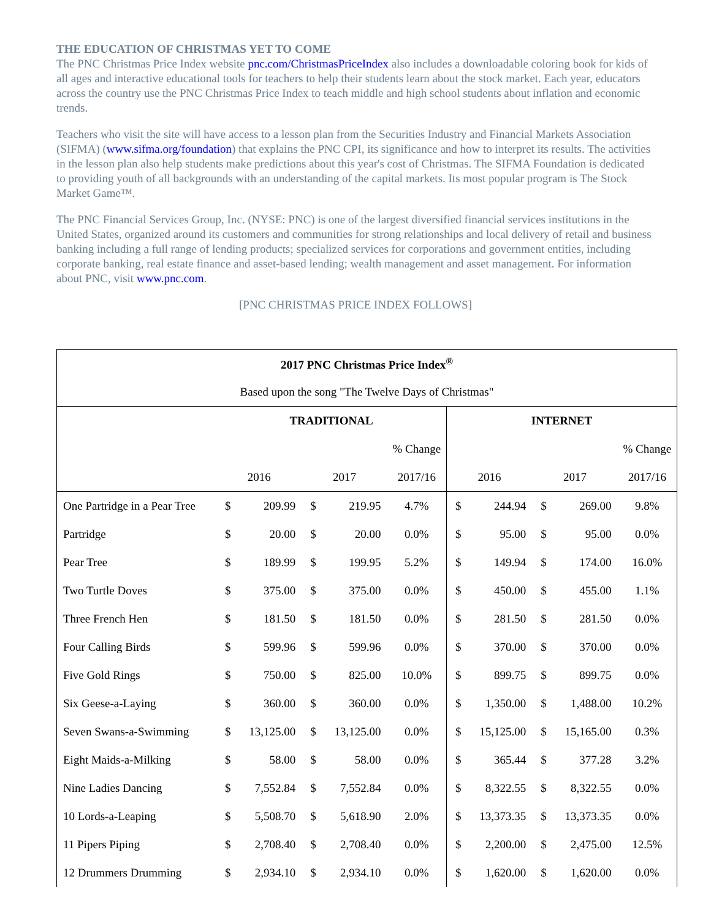THE EDUCATION OF CHRISTMAS YET TO COME
The PNC Christmas Price Index website pnc.com/ChristmasPriceIndex also includes a downloadable coloring book for kids of all ages and interactive educational tools for teachers to help their students learn about the stock market. Each year, educators across the country use the PNC Christmas Price Index to teach middle and high school students about inflation and economic trends.
Teachers who visit the site will have access to a lesson plan from the Securities Industry and Financial Markets Association (SIFMA) (www.sifma.org/foundation) that explains the PNC CPI, its significance and how to interpret its results. The activities in the lesson plan also help students make predictions about this year's cost of Christmas. The SIFMA Foundation is dedicated to providing youth of all backgrounds with an understanding of the capital markets. Its most popular program is The Stock Market Game™.
The PNC Financial Services Group, Inc. (NYSE: PNC) is one of the largest diversified financial services institutions in the United States, organized around its customers and communities for strong relationships and local delivery of retail and business banking including a full range of lending products; specialized services for corporations and government entities, including corporate banking, real estate finance and asset-based lending; wealth management and asset management. For information about PNC, visit www.pnc.com.
[PNC CHRISTMAS PRICE INDEX FOLLOWS]
| 2017 PNC Christmas Price Index<sup>®</sup> | | | | | | | | | | |
| --- | --- | --- | --- | --- | --- | --- | --- | --- | --- | --- |
| Based upon the song "The Twelve Days of Christmas" | | | | | | | | | | |
| | TRADITIONAL | | | | | INTERNET | | | | |
| | | | | | % Change | | | | | % Change |
| | 2016 | | 2017 | | 2017/16 | 2016 | | 2017 | | 2017/16 |
| One Partridge in a Pear Tree | $ | 209.99 | $ | 219.95 | 4.7% | $ | 244.94 | $ | 269.00 | 9.8% |
| Partridge | $ | 20.00 | $ | 20.00 | 0.0% | $ | 95.00 | $ | 95.00 | 0.0% |
| Pear Tree | $ | 189.99 | $ | 199.95 | 5.2% | $ | 149.94 | $ | 174.00 | 16.0% |
| Two Turtle Doves | $ | 375.00 | $ | 375.00 | 0.0% | $ | 450.00 | $ | 455.00 | 1.1% |
| Three French Hen | $ | 181.50 | $ | 181.50 | 0.0% | $ | 281.50 | $ | 281.50 | 0.0% |
| Four Calling Birds | $ | 599.96 | $ | 599.96 | 0.0% | $ | 370.00 | $ | 370.00 | 0.0% |
| Five Gold Rings | $ | 750.00 | $ | 825.00 | 10.0% | $ | 899.75 | $ | 899.75 | 0.0% |
| Six Geese-a-Laying | $ | 360.00 | $ | 360.00 | 0.0% | $ | 1,350.00 | $ | 1,488.00 | 10.2% |
| Seven Swans-a-Swimming | $ | 13,125.00 | $ | 13,125.00 | 0.0% | $ | 15,125.00 | $ | 15,165.00 | 0.3% |
| Eight Maids-a-Milking | $ | 58.00 | $ | 58.00 | 0.0% | $ | 365.44 | $ | 377.28 | 3.2% |
| Nine Ladies Dancing | $ | 7,552.84 | $ | 7,552.84 | 0.0% | $ | 8,322.55 | $ | 8,322.55 | 0.0% |
| 10 Lords-a-Leaping | $ | 5,508.70 | $ | 5,618.90 | 2.0% | $ | 13,373.35 | $ | 13,373.35 | 0.0% |
| 11 Pipers Piping | $ | 2,708.40 | $ | 2,708.40 | 0.0% | $ | 2,200.00 | $ | 2,475.00 | 12.5% |
| 12 Drummers Drumming | $ | 2,934.10 | $ | 2,934.10 | 0.0% | $ | 1,620.00 | $ | 1,620.00 | 0.0% |